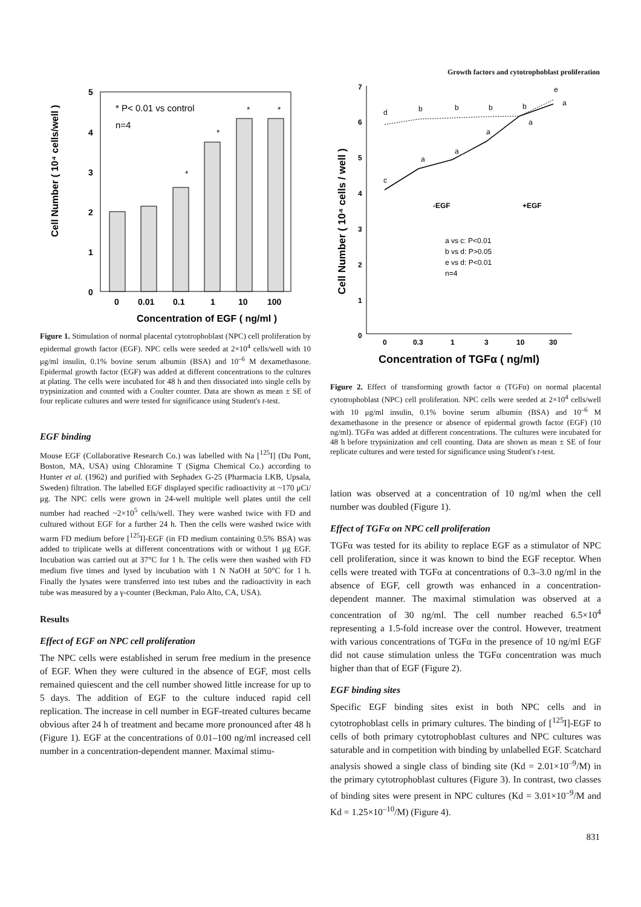Growth factors and cytotrophoblast proliferation
Cell Number ( 10⁴ cells/well )
5
4
3
2
1
0
* P< 0.01 vs control
n=4
*
*
*
*
0
0.01
0.1
1
10
100
Concentration of EGF ( ng/ml )
Figure 1. Stimulation of normal placental cytotrophoblast (NPC) cell proliferation by epidermal growth factor (EGF). NPC cells were seeded at 2×10<sup>4</sup> cells/well with 10 μg/ml insulin, 0.1% bovine serum albumin (BSA) and 10<sup>–6</sup> M dexamethasone. Epidermal growth factor (EGF) was added at different concentrations to the cultures at plating. The cells were incubated for 48 h and then dissociated into single cells by trypsinization and counted with a Coulter counter. Data are shown as mean ± SE of four replicate cultures and were tested for significance using Student's t-test.
EGF binding
Mouse EGF (Collaborative Research Co.) was labelled with Na [<sup>125</sup>I] (Du Pont, Boston, MA, USA) using Chloramine T (Sigma Chemical Co.) according to Hunter et al. (1962) and purified with Sephadex G-25 (Pharmacia LKB, Upsala, Sweden) filtration. The labelled EGF displayed specific radioactivity at ~170 μCi/μg. The NPC cells were grown in 24-well multiple well plates until the cell number had reached ~2×10<sup>5</sup> cells/well. They were washed twice with FD and cultured without EGF for a further 24 h. Then the cells were washed twice with warm FD medium before [<sup>125</sup>I]-EGF (in FD medium containing 0.5% BSA) was added to triplicate wells at different concentrations with or without 1 μg EGF. Incubation was carried out at 37°C for 1 h. The cells were then washed with FD medium five times and lysed by incubation with 1 N NaOH at 50°C for 1 h. Finally the lysates were transferred into test tubes and the radioactivity in each tube was measured by a γ-counter (Beckman, Palo Alto, CA, USA).
Results
Effect of EGF on NPC cell proliferation
The NPC cells were established in serum free medium in the presence of EGF. When they were cultured in the absence of EGF, most cells remained quiescent and the cell number showed little increase for up to 5 days. The addition of EGF to the culture induced rapid cell replication. The increase in cell number in EGF-treated cultures became obvious after 24 h of treatment and became more pronounced after 48 h (Figure 1). EGF at the concentrations of 0.01–100 ng/ml increased cell number in a concentration-dependent manner. Maximal stimu-
Cell Number ( 10⁴ cells / well )
7
6
5
4
3
2
1
0
d
b
b
b
b
e
a
a
a
a
a
c
-EGF
+EGF
a vs c: P<0.01
b vs d: P>0.05
e vs d: P<0.01
n=4
0
0.3
1
3
10
30
Concentration of TGFα ( ng/ml)
Figure 2. Effect of transforming growth factor α (TGFα) on normal placental cytotrophoblast (NPC) cell proliferation. NPC cells were seeded at 2×10<sup>4</sup> cells/well with 10 μg/ml insulin, 0.1% bovine serum albumin (BSA) and 10<sup>–6</sup> M dexamethasone in the presence or absence of epidermal growth factor (EGF) (10 ng/ml). TGFα was added at different concentrations. The cultures were incubated for 48 h before trypsinization and cell counting. Data are shown as mean ± SE of four replicate cultures and were tested for significance using Student's t-test.
lation was observed at a concentration of 10 ng/ml when the cell number was doubled (Figure 1).
Effect of TGFα on NPC cell proliferation
TGFα was tested for its ability to replace EGF as a stimulator of NPC cell proliferation, since it was known to bind the EGF receptor. When cells were treated with TGFα at concentrations of 0.3–3.0 ng/ml in the absence of EGF, cell growth was enhanced in a concentration-dependent manner. The maximal stimulation was observed at a concentration of 30 ng/ml. The cell number reached 6.5×10<sup>4</sup> representing a 1.5-fold increase over the control. However, treatment with various concentrations of TGFα in the presence of 10 ng/ml EGF did not cause stimulation unless the TGFα concentration was much higher than that of EGF (Figure 2).
EGF binding sites
Specific EGF binding sites exist in both NPC cells and in cytotrophoblast cells in primary cultures. The binding of [<sup>125</sup>I]-EGF to cells of both primary cytotrophoblast cultures and NPC cultures was saturable and in competition with binding by unlabelled EGF. Scatchard analysis showed a single class of binding site (Kd = 2.01×10<sup>–9</sup>/M) in the primary cytotrophoblast cultures (Figure 3). In contrast, two classes of binding sites were present in NPC cultures (Kd = 3.01×10<sup>–9</sup>/M and Kd = 1.25×10<sup>–10</sup>/M) (Figure 4).
831